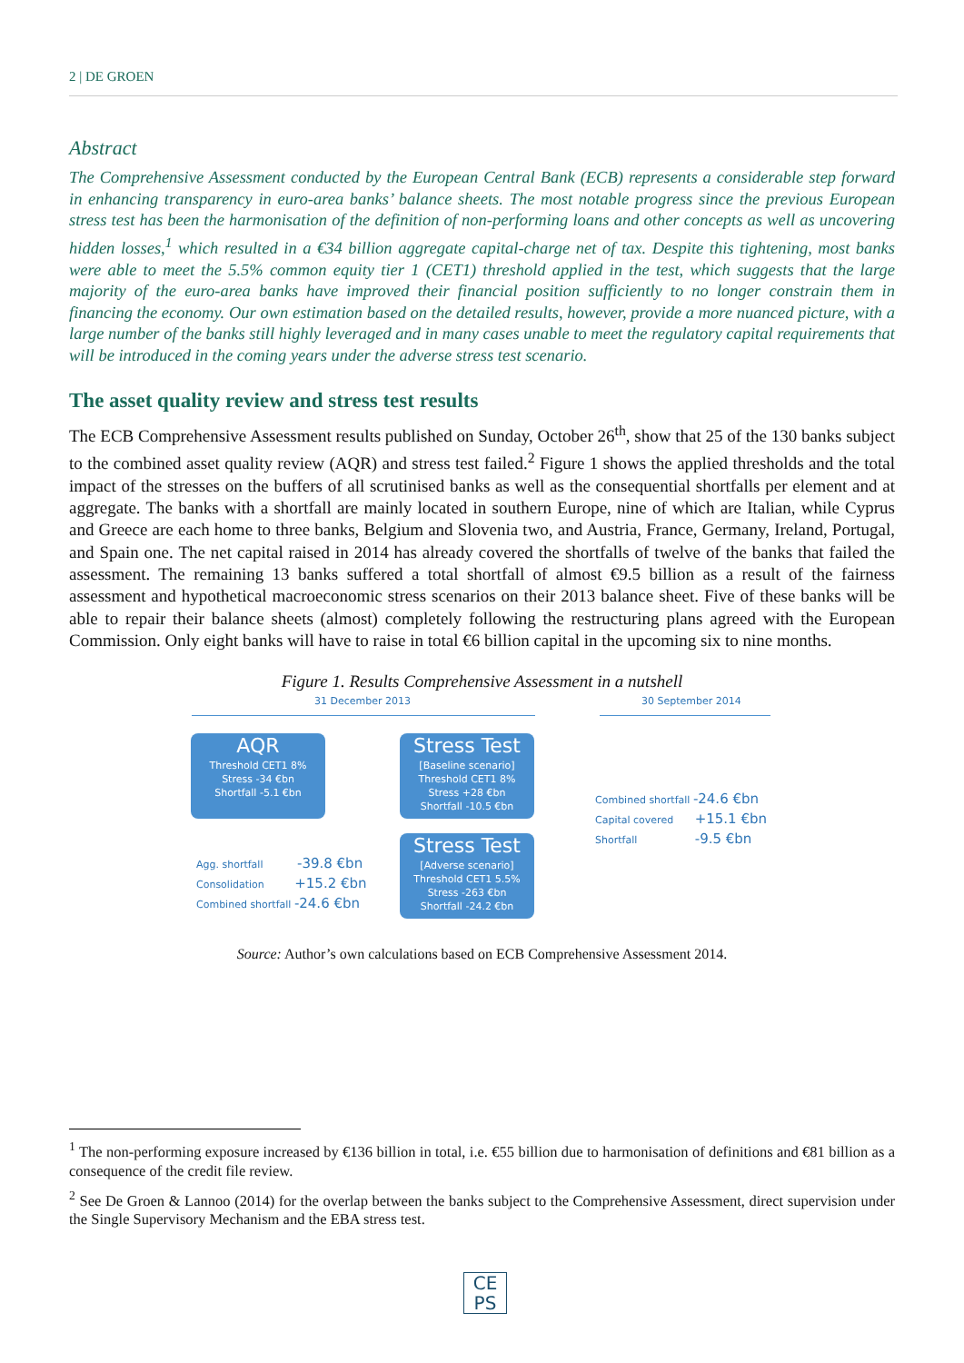2 | DE GROEN
Abstract
The Comprehensive Assessment conducted by the European Central Bank (ECB) represents a considerable step forward in enhancing transparency in euro-area banks’ balance sheets. The most notable progress since the previous European stress test has been the harmonisation of the definition of non-performing loans and other concepts as well as uncovering hidden losses,<sup>1</sup> which resulted in a €34 billion aggregate capital-charge net of tax. Despite this tightening, most banks were able to meet the 5.5% common equity tier 1 (CET1) threshold applied in the test, which suggests that the large majority of the euro-area banks have improved their financial position sufficiently to no longer constrain them in financing the economy. Our own estimation based on the detailed results, however, provide a more nuanced picture, with a large number of the banks still highly leveraged and in many cases unable to meet the regulatory capital requirements that will be introduced in the coming years under the adverse stress test scenario.
The asset quality review and stress test results
The ECB Comprehensive Assessment results published on Sunday, October 26<sup>th</sup>, show that 25 of the 130 banks subject to the combined asset quality review (AQR) and stress test failed.<sup>2</sup> Figure 1 shows the applied thresholds and the total impact of the stresses on the buffers of all scrutinised banks as well as the consequential shortfalls per element and at aggregate. The banks with a shortfall are mainly located in southern Europe, nine of which are Italian, while Cyprus and Greece are each home to three banks, Belgium and Slovenia two, and Austria, France, Germany, Ireland, Portugal, and Spain one. The net capital raised in 2014 has already covered the shortfalls of twelve of the banks that failed the assessment. The remaining 13 banks suffered a total shortfall of almost €9.5 billion as a result of the fairness assessment and hypothetical macroeconomic stress scenarios on their 2013 balance sheet. Five of these banks will be able to repair their balance sheets (almost) completely following the restructuring plans agreed with the European Commission. Only eight banks will have to raise in total €6 billion capital in the upcoming six to nine months.
Figure 1. Results Comprehensive Assessment in a nutshell
31 December 2013 30 September 2014
AQR
Threshold CET1 8%
Stress -34 €bn
Shortfall -5.1 €bn
Stress Test
[Baseline scenario]
Threshold CET1 8%
Stress +28 €bn
Shortfall -10.5 €bn
Stress Test
[Adverse scenario]
Threshold CET1 5.5%
Stress -263 €bn
Shortfall -24.2 €bn
Agg. shortfall -39.8 €bn
Consolidation +15.2 €bn
Combined shortfall -24.6 €bn
Combined shortfall -24.6 €bn
Capital covered +15.1 €bn
Shortfall -9.5 €bn
Source: Author’s own calculations based on ECB Comprehensive Assessment 2014.
<sup>1</sup> The non-performing exposure increased by €136 billion in total, i.e. €55 billion due to harmonisation of definitions and €81 billion as a consequence of the credit file review.
<sup>2</sup> See De Groen & Lannoo (2014) for the overlap between the banks subject to the Comprehensive Assessment, direct supervision under the Single Supervisory Mechanism and the EBA stress test.
CE
PS